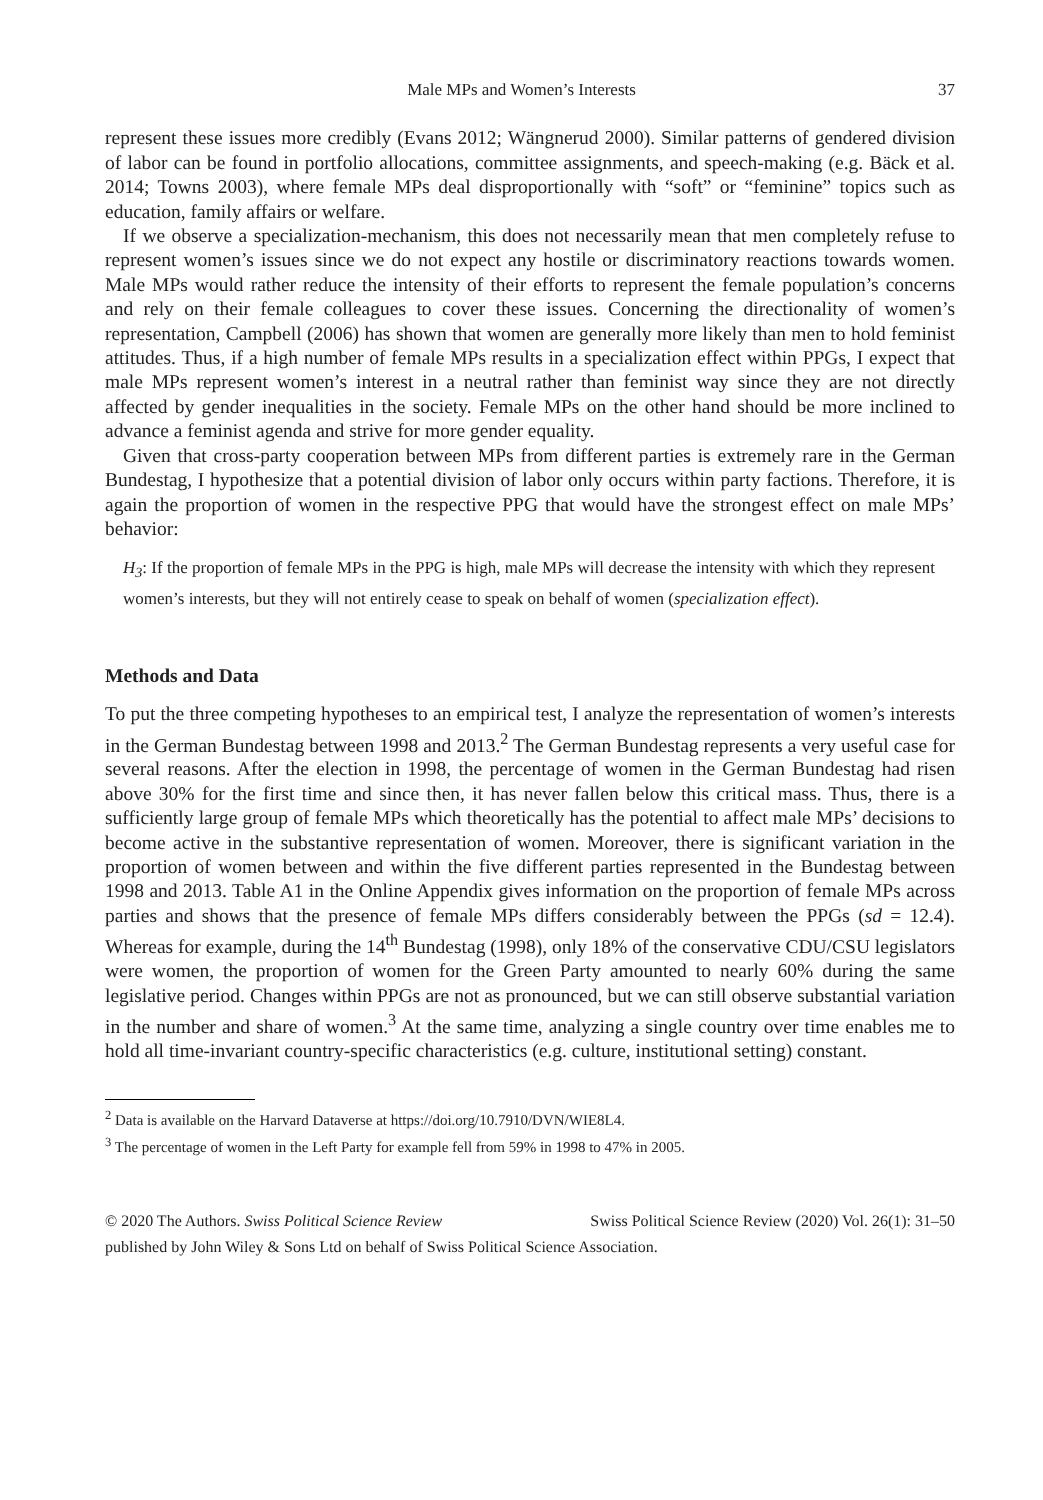Male MPs and Women’s Interests 37
represent these issues more credibly (Evans 2012; Wängnerud 2000). Similar patterns of gendered division of labor can be found in portfolio allocations, committee assignments, and speech-making (e.g. Bäck et al. 2014; Towns 2003), where female MPs deal disproportionally with “soft” or “feminine” topics such as education, family affairs or welfare.
If we observe a specialization-mechanism, this does not necessarily mean that men completely refuse to represent women’s issues since we do not expect any hostile or discriminatory reactions towards women. Male MPs would rather reduce the intensity of their efforts to represent the female population’s concerns and rely on their female colleagues to cover these issues. Concerning the directionality of women’s representation, Campbell (2006) has shown that women are generally more likely than men to hold feminist attitudes. Thus, if a high number of female MPs results in a specialization effect within PPGs, I expect that male MPs represent women’s interest in a neutral rather than feminist way since they are not directly affected by gender inequalities in the society. Female MPs on the other hand should be more inclined to advance a feminist agenda and strive for more gender equality.
Given that cross-party cooperation between MPs from different parties is extremely rare in the German Bundestag, I hypothesize that a potential division of labor only occurs within party factions. Therefore, it is again the proportion of women in the respective PPG that would have the strongest effect on male MPs’ behavior:
H<sub>3</sub>: If the proportion of female MPs in the PPG is high, male MPs will decrease the intensity with which they represent women’s interests, but they will not entirely cease to speak on behalf of women (specialization effect).
Methods and Data
To put the three competing hypotheses to an empirical test, I analyze the representation of women’s interests in the German Bundestag between 1998 and 2013.<sup>2</sup> The German Bundestag represents a very useful case for several reasons. After the election in 1998, the percentage of women in the German Bundestag had risen above 30% for the first time and since then, it has never fallen below this critical mass. Thus, there is a sufficiently large group of female MPs which theoretically has the potential to affect male MPs’ decisions to become active in the substantive representation of women. Moreover, there is significant variation in the proportion of women between and within the five different parties represented in the Bundestag between 1998 and 2013. Table A1 in the Online Appendix gives information on the proportion of female MPs across parties and shows that the presence of female MPs differs considerably between the PPGs (sd = 12.4). Whereas for example, during the 14<sup>th</sup> Bundestag (1998), only 18% of the conservative CDU/CSU legislators were women, the proportion of women for the Green Party amounted to nearly 60% during the same legislative period. Changes within PPGs are not as pronounced, but we can still observe substantial variation in the number and share of women.<sup>3</sup> At the same time, analyzing a single country over time enables me to hold all time-invariant country-specific characteristics (e.g. culture, institutional setting) constant.
<sup>2</sup> Data is available on the Harvard Dataverse at https://doi.org/10.7910/DVN/WIE8L4.
<sup>3</sup> The percentage of women in the Left Party for example fell from 59% in 1998 to 47% in 2005.
© 2020 The Authors. Swiss Political Science Review Swiss Political Science Review (2020) Vol. 26(1): 31–50
published by John Wiley & Sons Ltd on behalf of Swiss Political Science Association.